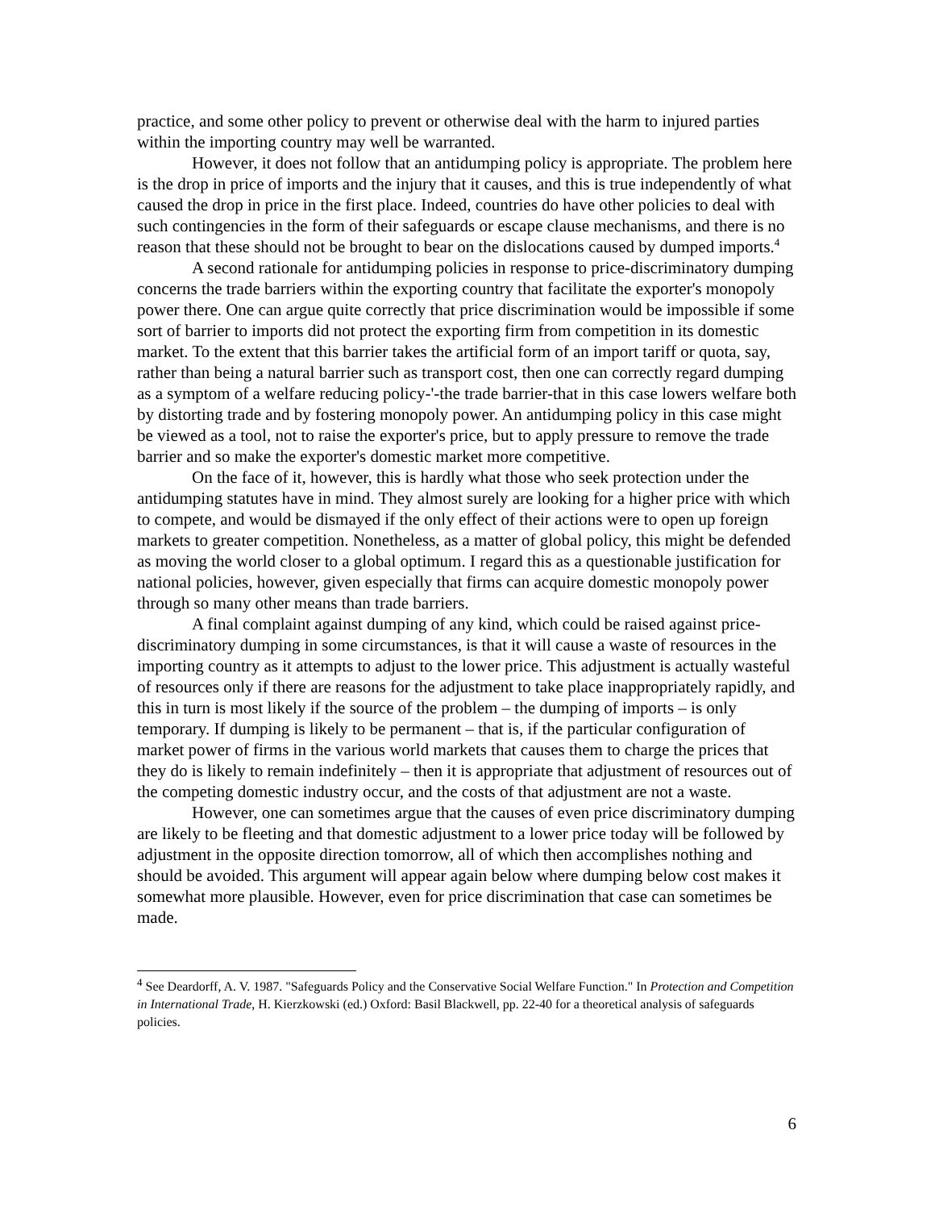practice, and some other policy to prevent or otherwise deal with the harm to injured parties within the importing country may well be warranted.
However, it does not follow that an antidumping policy is appropriate. The problem here is the drop in price of imports and the injury that it causes, and this is true independently of what caused the drop in price in the first place. Indeed, countries do have other policies to deal with such contingencies in the form of their safeguards or escape clause mechanisms, and there is no reason that these should not be brought to bear on the dislocations caused by dumped imports.<sup>4</sup>
A second rationale for antidumping policies in response to price-discriminatory dumping concerns the trade barriers within the exporting country that facilitate the exporter's monopoly power there. One can argue quite correctly that price discrimination would be impossible if some sort of barrier to imports did not protect the exporting firm from competition in its domestic market. To the extent that this barrier takes the artificial form of an import tariff or quota, say, rather than being a natural barrier such as transport cost, then one can correctly regard dumping as a symptom of a welfare reducing policy-'-the trade barrier-that in this case lowers welfare both by distorting trade and by fostering monopoly power. An antidumping policy in this case might be viewed as a tool, not to raise the exporter's price, but to apply pressure to remove the trade barrier and so make the exporter's domestic market more competitive.
On the face of it, however, this is hardly what those who seek protection under the antidumping statutes have in mind. They almost surely are looking for a higher price with which to compete, and would be dismayed if the only effect of their actions were to open up foreign markets to greater competition. Nonetheless, as a matter of global policy, this might be defended as moving the world closer to a global optimum. I regard this as a questionable justification for national policies, however, given especially that firms can acquire domestic monopoly power through so many other means than trade barriers.
A final complaint against dumping of any kind, which could be raised against price-discriminatory dumping in some circumstances, is that it will cause a waste of resources in the importing country as it attempts to adjust to the lower price. This adjustment is actually wasteful of resources only if there are reasons for the adjustment to take place inappropriately rapidly, and this in turn is most likely if the source of the problem – the dumping of imports – is only temporary. If dumping is likely to be permanent – that is, if the particular configuration of market power of firms in the various world markets that causes them to charge the prices that they do is likely to remain indefinitely – then it is appropriate that adjustment of resources out of the competing domestic industry occur, and the costs of that adjustment are not a waste.
However, one can sometimes argue that the causes of even price discriminatory dumping are likely to be fleeting and that domestic adjustment to a lower price today will be followed by adjustment in the opposite direction tomorrow, all of which then accomplishes nothing and should be avoided. This argument will appear again below where dumping below cost makes it somewhat more plausible. However, even for price discrimination that case can sometimes be made.
<sup>4</sup> See Deardorff, A. V. 1987. "Safeguards Policy and the Conservative Social Welfare Function." In Protection and Competition in International Trade, H. Kierzkowski (ed.) Oxford: Basil Blackwell, pp. 22-40 for a theoretical analysis of safeguards policies.
6